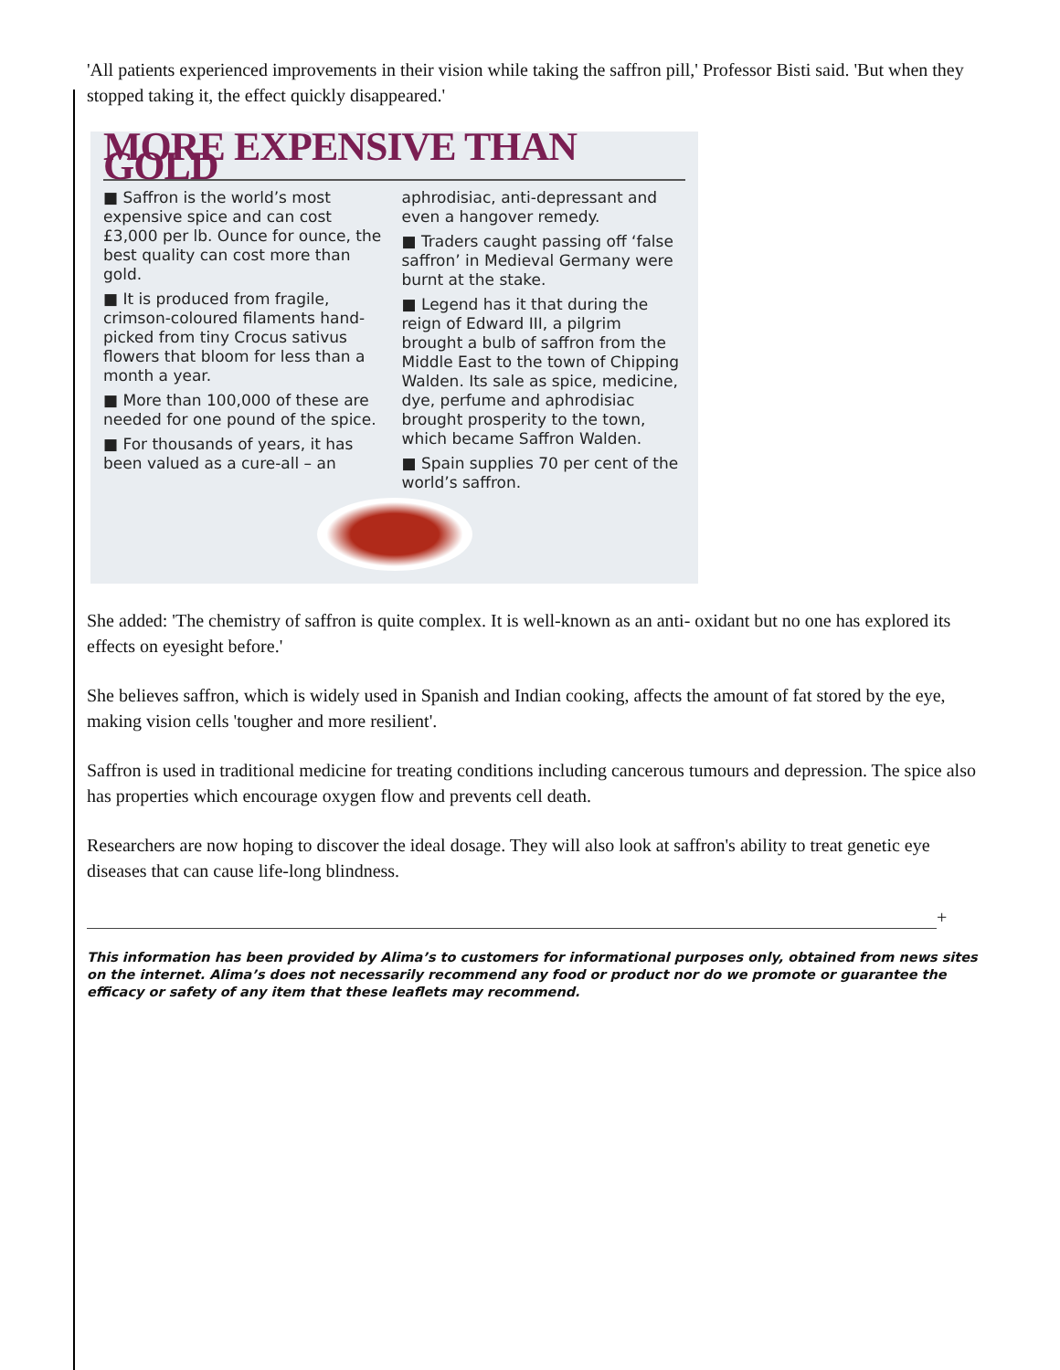'All patients experienced improvements in their vision while taking the saffron pill,' Professor Bisti said. 'But when they stopped taking it, the effect quickly disappeared.'
MORE EXPENSIVE THAN GOLD
■ Saffron is the world’s most expensive spice and can cost £3,000 per lb. Ounce for ounce, the best quality can cost more than gold.
■ It is produced from fragile, crimson-coloured filaments hand-picked from tiny Crocus sativus flowers that bloom for less than a month a year.
■ More than 100,000 of these are needed for one pound of the spice.
■ For thousands of years, it has been valued as a cure-all – an aphrodisiac, anti-depressant and even a hangover remedy.
■ Traders caught passing off ‘false saffron’ in Medieval Germany were burnt at the stake.
■ Legend has it that during the reign of Edward III, a pilgrim brought a bulb of saffron from the Middle East to the town of Chipping Walden. Its sale as spice, medicine, dye, perfume and aphrodisiac brought prosperity to the town, which became Saffron Walden.
■ Spain supplies 70 per cent of the world’s saffron.
She added: 'The chemistry of saffron is quite complex. It is well-known as an anti- oxidant but no one has explored its effects on eyesight before.'
She believes saffron, which is widely used in Spanish and Indian cooking, affects the amount of fat stored by the eye, making vision cells 'tougher and more resilient'.
Saffron is used in traditional medicine for treating conditions including cancerous tumours and depression. The spice also has properties which encourage oxygen flow and prevents cell death.
Researchers are now hoping to discover the ideal dosage. They will also look at saffron's ability to treat genetic eye diseases that can cause life-long blindness.
+
This information has been provided by Alima’s to customers for informational purposes only, obtained from news sites on the internet. Alima’s does not necessarily recommend any food or product nor do we promote or guarantee the efficacy or safety of any item that these leaflets may recommend.